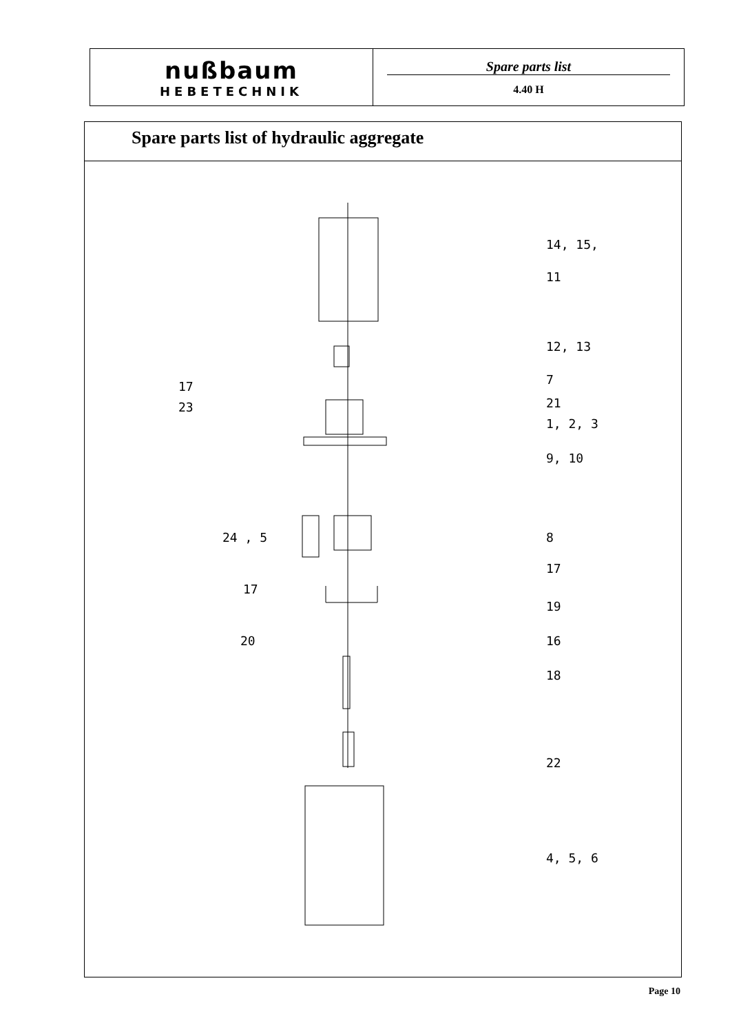nußbaum
HEBETECHNIK
Spare parts list
4.40 H
Spare parts list of hydraulic aggregate
14, 15,
11
12, 13
7
17
21
23
1, 2, 3
9, 10
24 , 5 8
17
17
19
20 16
18
22
4, 5, 6
Page 10